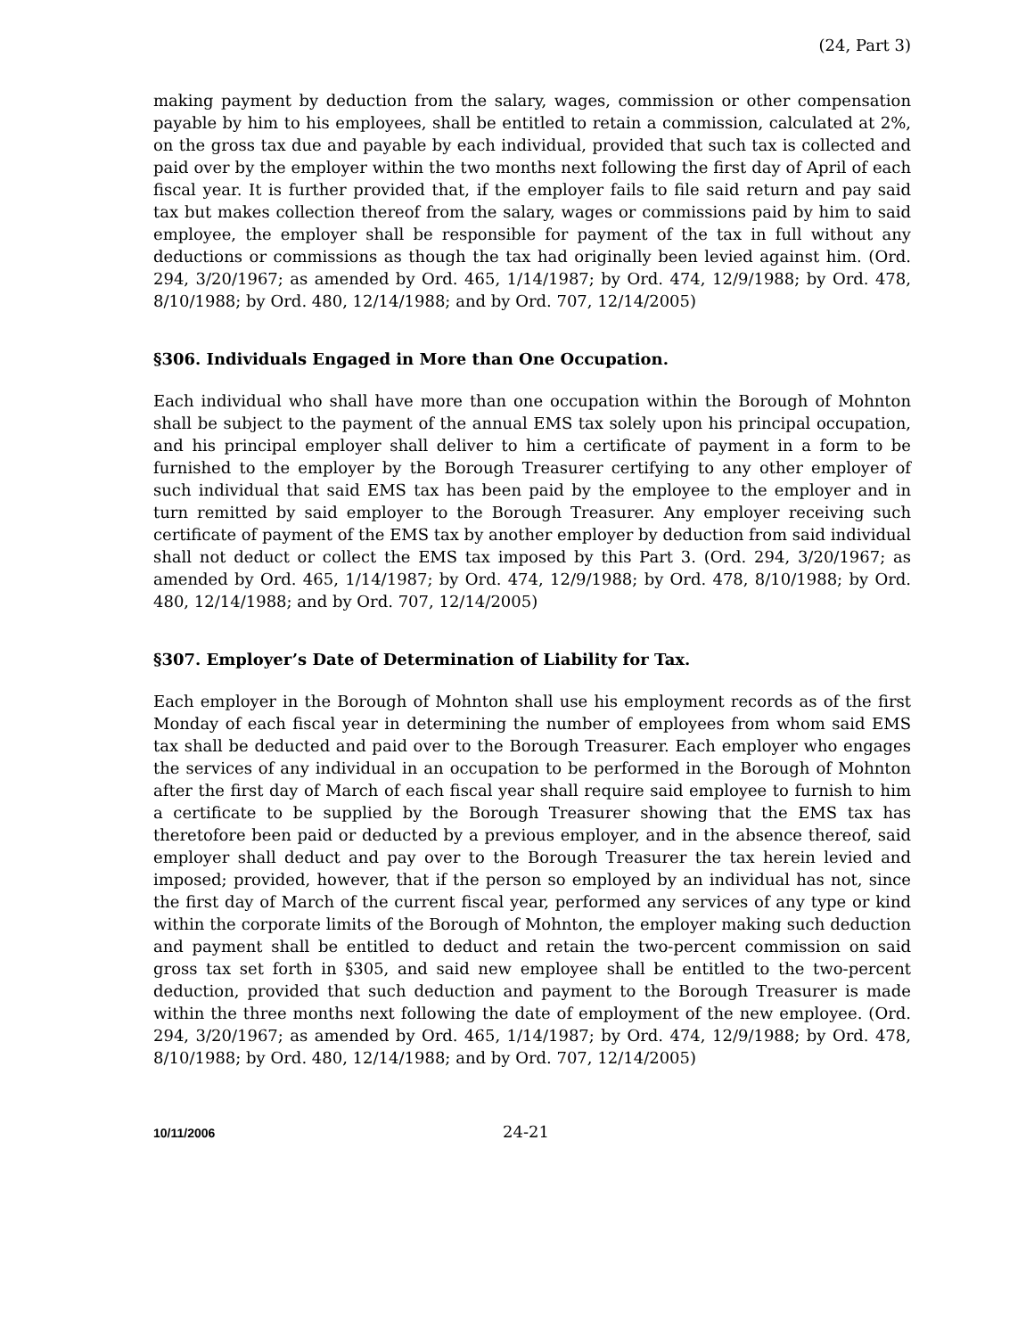(24, Part 3)
making payment by deduction from the salary, wages, commission or other compensation payable by him to his employees, shall be entitled to retain a commission, calculated at 2%, on the gross tax due and payable by each individual, provided that such tax is collected and paid over by the employer within the two months next following the first day of April of each fiscal year. It is further provided that, if the employer fails to file said return and pay said tax but makes collection thereof from the salary, wages or commissions paid by him to said employee, the employer shall be responsible for payment of the tax in full without any deductions or commissions as though the tax had originally been levied against him. (Ord. 294, 3/20/1967; as amended by Ord. 465, 1/14/1987; by Ord. 474, 12/9/1988; by Ord. 478, 8/10/1988; by Ord. 480, 12/14/1988; and by Ord. 707, 12/14/2005)
§306. Individuals Engaged in More than One Occupation.
Each individual who shall have more than one occupation within the Borough of Mohnton shall be subject to the payment of the annual EMS tax solely upon his principal occupation, and his principal employer shall deliver to him a certificate of payment in a form to be furnished to the employer by the Borough Treasurer certifying to any other employer of such individual that said EMS tax has been paid by the employee to the employer and in turn remitted by said employer to the Borough Treasurer. Any employer receiving such certificate of payment of the EMS tax by another employer by deduction from said individual shall not deduct or collect the EMS tax imposed by this Part 3. (Ord. 294, 3/20/1967; as amended by Ord. 465, 1/14/1987; by Ord. 474, 12/9/1988; by Ord. 478, 8/10/1988; by Ord. 480, 12/14/1988; and by Ord. 707, 12/14/2005)
§307. Employer’s Date of Determination of Liability for Tax.
Each employer in the Borough of Mohnton shall use his employment records as of the first Monday of each fiscal year in determining the number of employees from whom said EMS tax shall be deducted and paid over to the Borough Treasurer. Each employer who engages the services of any individual in an occupation to be performed in the Borough of Mohnton after the first day of March of each fiscal year shall require said employee to furnish to him a certificate to be supplied by the Borough Treasurer showing that the EMS tax has theretofore been paid or deducted by a previous employer, and in the absence thereof, said employer shall deduct and pay over to the Borough Treasurer the tax herein levied and imposed; provided, however, that if the person so employed by an individual has not, since the first day of March of the current fiscal year, performed any services of any type or kind within the corporate limits of the Borough of Mohnton, the employer making such deduction and payment shall be entitled to deduct and retain the two-percent commission on said gross tax set forth in §305, and said new employee shall be entitled to the two-percent deduction, provided that such deduction and payment to the Borough Treasurer is made within the three months next following the date of employment of the new employee. (Ord. 294, 3/20/1967; as amended by Ord. 465, 1/14/1987; by Ord. 474, 12/9/1988; by Ord. 478, 8/10/1988; by Ord. 480, 12/14/1988; and by Ord. 707, 12/14/2005)
10/11/2006 24-21